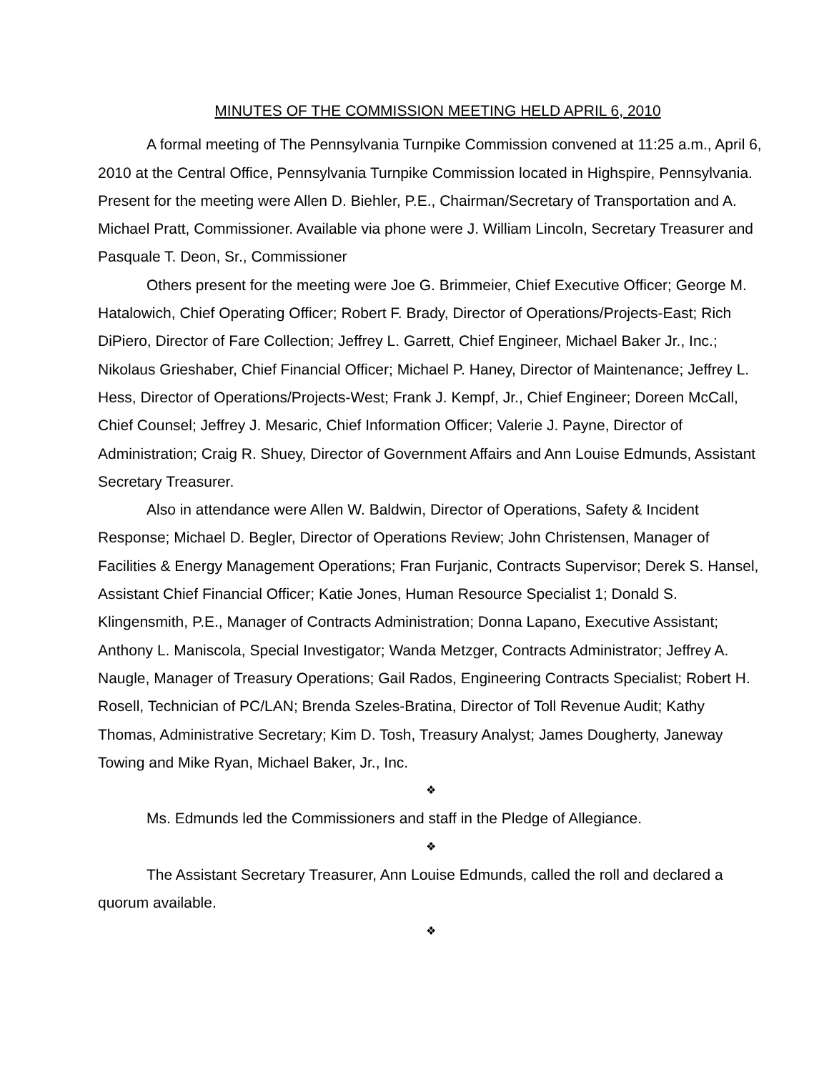MINUTES OF THE COMMISSION MEETING HELD APRIL 6, 2010
A formal meeting of The Pennsylvania Turnpike Commission convened at 11:25 a.m., April 6, 2010 at the Central Office, Pennsylvania Turnpike Commission located in Highspire, Pennsylvania. Present for the meeting were Allen D. Biehler, P.E., Chairman/Secretary of Transportation and A. Michael Pratt, Commissioner. Available via phone were J. William Lincoln, Secretary Treasurer and Pasquale T. Deon, Sr., Commissioner
Others present for the meeting were Joe G. Brimmeier, Chief Executive Officer; George M. Hatalowich, Chief Operating Officer; Robert F. Brady, Director of Operations/Projects-East; Rich DiPiero, Director of Fare Collection; Jeffrey L. Garrett, Chief Engineer, Michael Baker Jr., Inc.; Nikolaus Grieshaber, Chief Financial Officer; Michael P. Haney, Director of Maintenance; Jeffrey L. Hess, Director of Operations/Projects-West; Frank J. Kempf, Jr., Chief Engineer; Doreen McCall, Chief Counsel; Jeffrey J. Mesaric, Chief Information Officer; Valerie J. Payne, Director of Administration; Craig R. Shuey, Director of Government Affairs and Ann Louise Edmunds, Assistant Secretary Treasurer.
Also in attendance were Allen W. Baldwin, Director of Operations, Safety & Incident Response; Michael D. Begler, Director of Operations Review; John Christensen, Manager of Facilities & Energy Management Operations; Fran Furjanic, Contracts Supervisor; Derek S. Hansel, Assistant Chief Financial Officer; Katie Jones, Human Resource Specialist 1; Donald S. Klingensmith, P.E., Manager of Contracts Administration; Donna Lapano, Executive Assistant; Anthony L. Maniscola, Special Investigator; Wanda Metzger, Contracts Administrator; Jeffrey A. Naugle, Manager of Treasury Operations; Gail Rados, Engineering Contracts Specialist; Robert H. Rosell, Technician of PC/LAN; Brenda Szeles-Bratina, Director of Toll Revenue Audit; Kathy Thomas, Administrative Secretary; Kim D. Tosh, Treasury Analyst; James Dougherty, Janeway Towing and Mike Ryan, Michael Baker, Jr., Inc.
❖
Ms. Edmunds led the Commissioners and staff in the Pledge of Allegiance.
❖
The Assistant Secretary Treasurer, Ann Louise Edmunds, called the roll and declared a quorum available.
❖